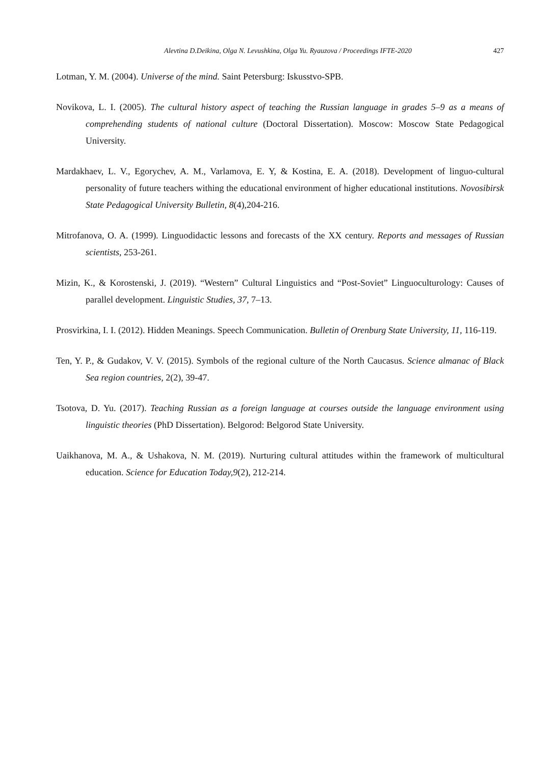Alevtina D.Deikina, Olga N. Levushkina, Olga Yu. Ryauzova / Proceedings IFTE-2020 427
Lotman, Y. M. (2004). Universe of the mind. Saint Petersburg: Iskusstvo-SPB.
Novikova, L. I. (2005). The cultural history aspect of teaching the Russian language in grades 5–9 as a means of comprehending students of national culture (Doctoral Dissertation). Moscow: Moscow State Pedagogical University.
Mardakhaev, L. V., Egorychev, A. M., Varlamova, E. Y, & Kostina, E. A. (2018). Development of linguo-cultural personality of future teachers withing the educational environment of higher educational institutions. Novosibirsk State Pedagogical University Bulletin, 8(4),204-216.
Mitrofanova, O. A. (1999). Linguodidactic lessons and forecasts of the XX century. Reports and messages of Russian scientists, 253-261.
Mizin, K., & Korostenski, J. (2019). “Western” Cultural Linguistics and “Post-Soviet” Linguoculturology: Causes of parallel development. Linguistic Studies, 37, 7–13.
Prosvirkina, I. I. (2012). Hidden Meanings. Speech Communication. Bulletin of Orenburg State University, 11, 116-119.
Ten, Y. P., & Gudakov, V. V. (2015). Symbols of the regional culture of the North Caucasus. Science almanac of Black Sea region countries, 2(2), 39-47.
Tsotova, D. Yu. (2017). Teaching Russian as a foreign language at courses outside the language environment using linguistic theories (PhD Dissertation). Belgorod: Belgorod State University.
Uaikhanova, M. A., & Ushakova, N. M. (2019). Nurturing cultural attitudes within the framework of multicultural education. Science for Education Today,9(2), 212-214.